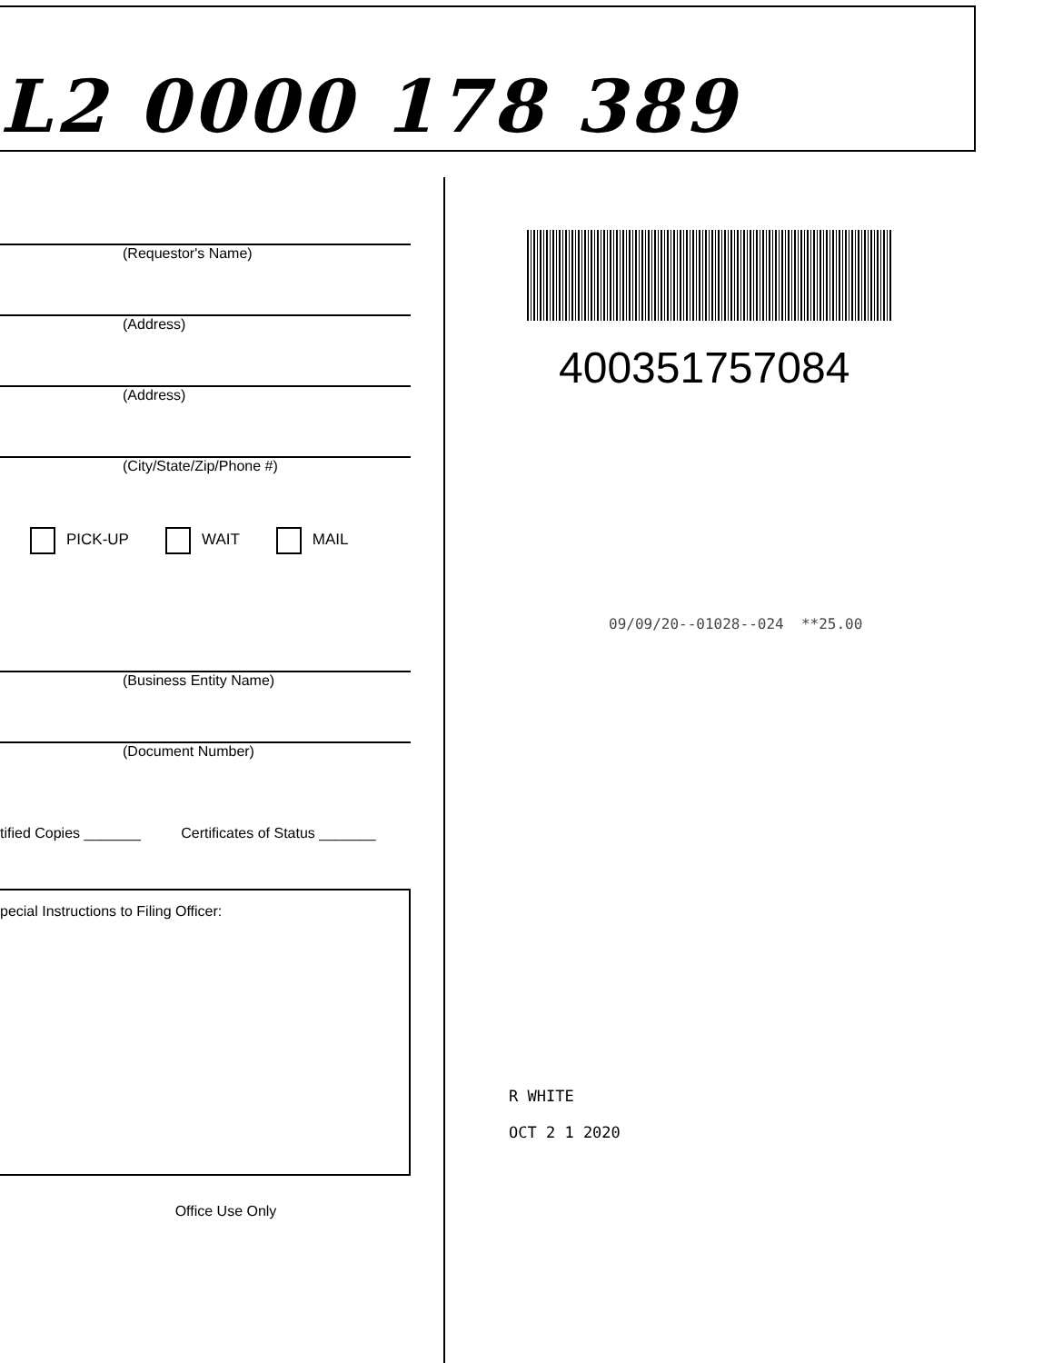L2 0000 178 389
(Requestor's Name)
(Address)
(Address)
(City/State/Zip/Phone #)
PICK-UP WAIT MAIL
(Business Entity Name)
(Document Number)
tified Copies _______ Certificates of Status _______
pecial Instructions to Filing Officer:
Office Use Only
400351757084
09/09/20--01028--024 **25.00
R WHITE
OCT 2 1 2020